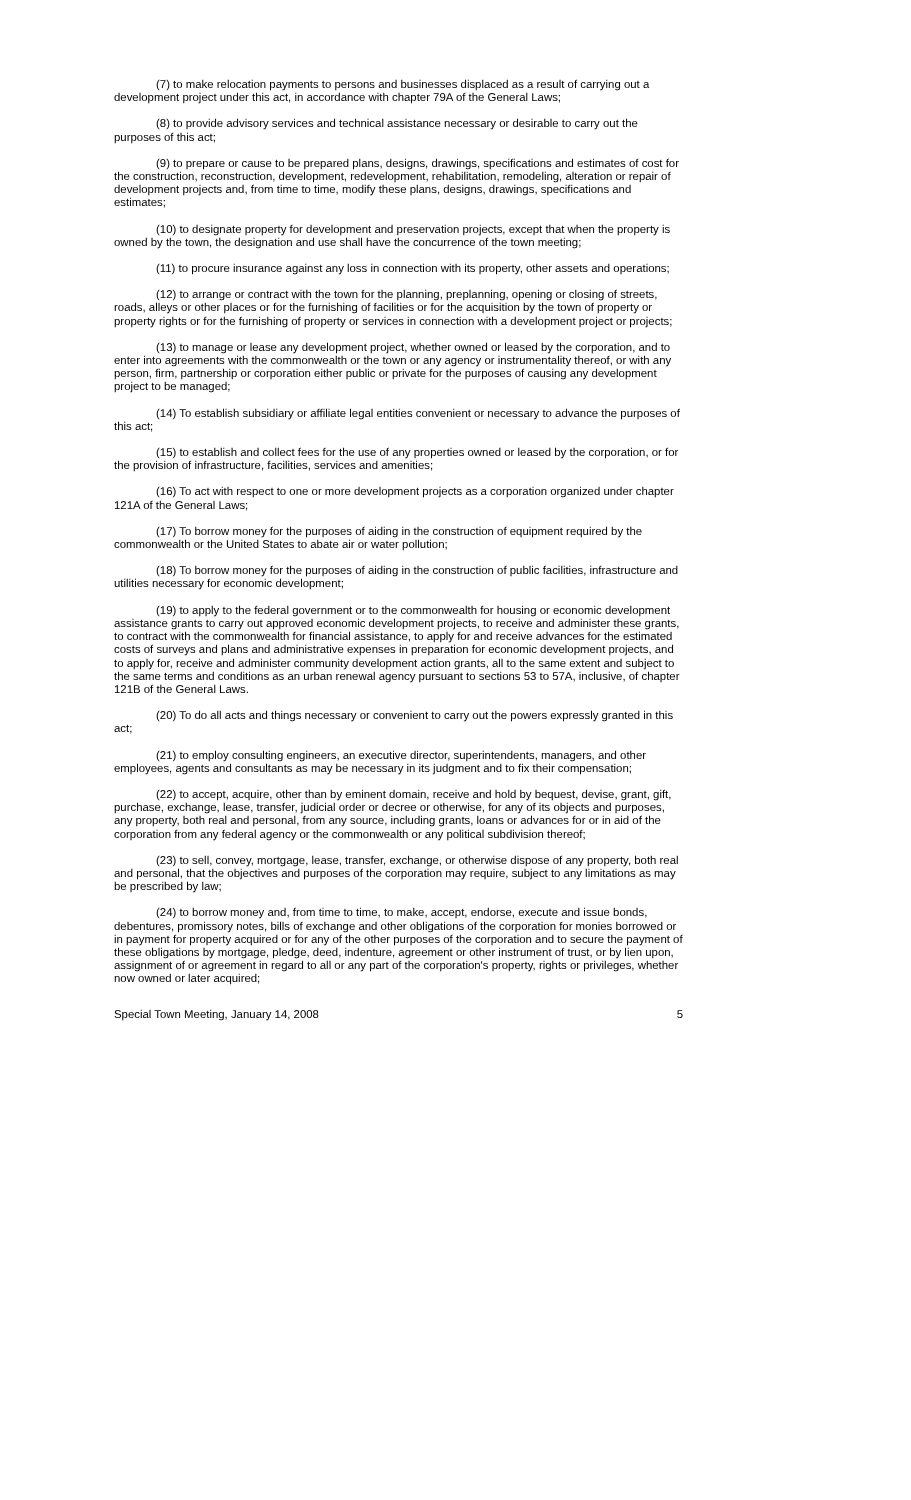(7) to make relocation payments to persons and businesses displaced as a result of carrying out a development project under this act, in accordance with chapter 79A of the General Laws;
(8) to provide advisory services and technical assistance necessary or desirable to carry out the purposes of this act;
(9) to prepare or cause to be prepared plans, designs, drawings, specifications and estimates of cost for the construction, reconstruction, development, redevelopment, rehabilitation, remodeling, alteration or repair of development projects and, from time to time, modify these plans, designs, drawings, specifications and estimates;
(10) to designate property for development and preservation projects, except that when the property is owned by the town, the designation and use shall have the concurrence of the town meeting;
(11) to procure insurance against any loss in connection with its property, other assets and operations;
(12) to arrange or contract with the town for the planning, preplanning, opening or closing of streets, roads, alleys or other places or for the furnishing of facilities or for the acquisition by the town of property or property rights or for the furnishing of property or services in connection with a development project or projects;
(13) to manage or lease any development project, whether owned or leased by the corporation, and to enter into agreements with the commonwealth or the town or any agency or instrumentality thereof, or with any person, firm, partnership or corporation either public or private for the purposes of causing any development project to be managed;
(14) To establish subsidiary or affiliate legal entities convenient or necessary to advance the purposes of this act;
(15) to establish and collect fees for the use of any properties owned or leased by the corporation, or for the provision of infrastructure, facilities, services and amenities;
(16) To act with respect to one or more development projects as a corporation organized under chapter 121A of the General Laws;
(17) To borrow money for the purposes of aiding in the construction of equipment required by the commonwealth or the United States to abate air or water pollution;
(18) To borrow money for the purposes of aiding in the construction of public facilities, infrastructure and utilities necessary for economic development;
(19) to apply to the federal government or to the commonwealth for housing or economic development assistance grants to carry out approved economic development projects, to receive and administer these grants, to contract with the commonwealth for financial assistance, to apply for and receive advances for the estimated costs of surveys and plans and administrative expenses in preparation for economic development projects, and to apply for, receive and administer community development action grants, all to the same extent and subject to the same terms and conditions as an urban renewal agency pursuant to sections 53 to 57A, inclusive, of chapter 121B of the General Laws.
(20) To do all acts and things necessary or convenient to carry out the powers expressly granted in this act;
(21) to employ consulting engineers, an executive director, superintendents, managers, and other employees, agents and consultants as may be necessary in its judgment and to fix their compensation;
(22) to accept, acquire, other than by eminent domain, receive and hold by bequest, devise, grant, gift, purchase, exchange, lease, transfer, judicial order or decree or otherwise, for any of its objects and purposes, any property, both real and personal, from any source, including grants, loans or advances for or in aid of the corporation from any federal agency or the commonwealth or any political subdivision thereof;
(23) to sell, convey, mortgage, lease, transfer, exchange, or otherwise dispose of any property, both real and personal, that the objectives and purposes of the corporation may require, subject to any limitations as may be prescribed by law;
(24) to borrow money and, from time to time, to make, accept, endorse, execute and issue bonds, debentures, promissory notes, bills of exchange and other obligations of the corporation for monies borrowed or in payment for property acquired or for any of the other purposes of the corporation and to secure the payment of these obligations by mortgage, pledge, deed, indenture, agreement or other instrument of trust, or by lien upon, assignment of or agreement in regard to all or any part of the corporation's property, rights or privileges, whether now owned or later acquired;
Special Town Meeting, January 14, 2008 5